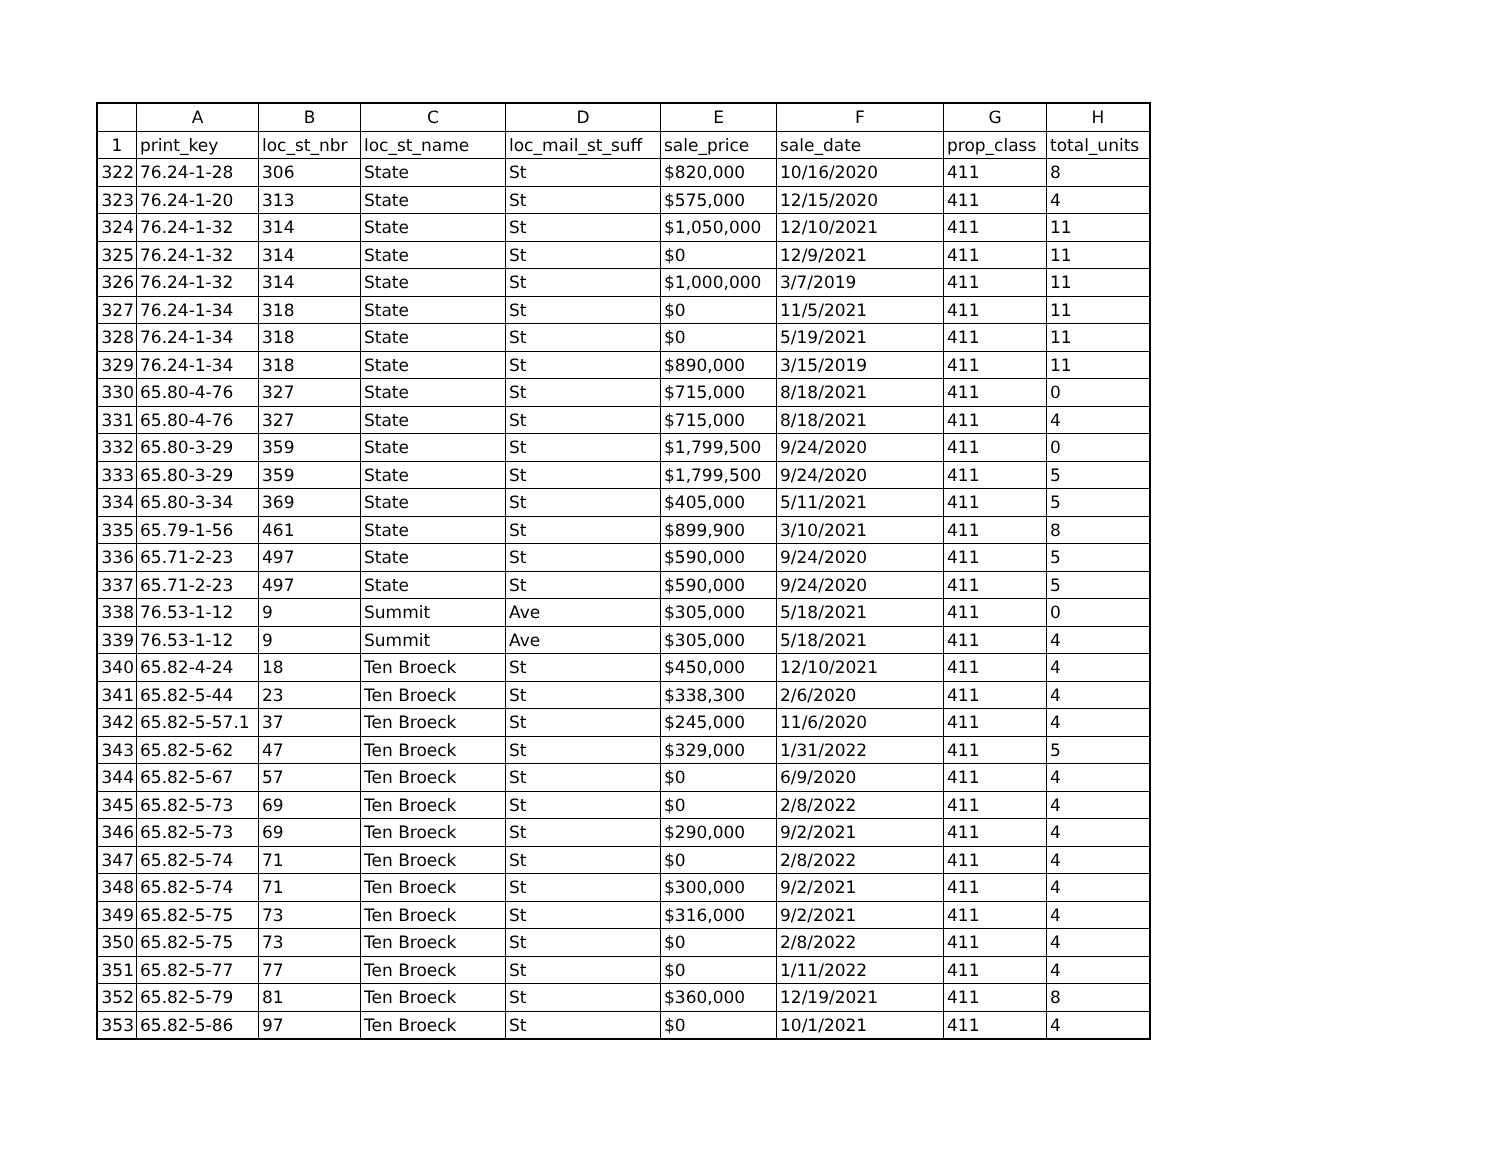| | A | B | C | D | E | F | G | H |
| --- | --- | --- | --- | --- | --- | --- | --- | --- |
| 1 | print_key | loc_st_nbr | loc_st_name | loc_mail_st_suff | sale_price | sale_date | prop_class | total_units |
| 322 | 76.24-1-28 | 306 | State | St | $820,000 | 10/16/2020 | 411 | 8 |
| 323 | 76.24-1-20 | 313 | State | St | $575,000 | 12/15/2020 | 411 | 4 |
| 324 | 76.24-1-32 | 314 | State | St | $1,050,000 | 12/10/2021 | 411 | 11 |
| 325 | 76.24-1-32 | 314 | State | St | $0 | 12/9/2021 | 411 | 11 |
| 326 | 76.24-1-32 | 314 | State | St | $1,000,000 | 3/7/2019 | 411 | 11 |
| 327 | 76.24-1-34 | 318 | State | St | $0 | 11/5/2021 | 411 | 11 |
| 328 | 76.24-1-34 | 318 | State | St | $0 | 5/19/2021 | 411 | 11 |
| 329 | 76.24-1-34 | 318 | State | St | $890,000 | 3/15/2019 | 411 | 11 |
| 330 | 65.80-4-76 | 327 | State | St | $715,000 | 8/18/2021 | 411 | 0 |
| 331 | 65.80-4-76 | 327 | State | St | $715,000 | 8/18/2021 | 411 | 4 |
| 332 | 65.80-3-29 | 359 | State | St | $1,799,500 | 9/24/2020 | 411 | 0 |
| 333 | 65.80-3-29 | 359 | State | St | $1,799,500 | 9/24/2020 | 411 | 5 |
| 334 | 65.80-3-34 | 369 | State | St | $405,000 | 5/11/2021 | 411 | 5 |
| 335 | 65.79-1-56 | 461 | State | St | $899,900 | 3/10/2021 | 411 | 8 |
| 336 | 65.71-2-23 | 497 | State | St | $590,000 | 9/24/2020 | 411 | 5 |
| 337 | 65.71-2-23 | 497 | State | St | $590,000 | 9/24/2020 | 411 | 5 |
| 338 | 76.53-1-12 | 9 | Summit | Ave | $305,000 | 5/18/2021 | 411 | 0 |
| 339 | 76.53-1-12 | 9 | Summit | Ave | $305,000 | 5/18/2021 | 411 | 4 |
| 340 | 65.82-4-24 | 18 | Ten Broeck | St | $450,000 | 12/10/2021 | 411 | 4 |
| 341 | 65.82-5-44 | 23 | Ten Broeck | St | $338,300 | 2/6/2020 | 411 | 4 |
| 342 | 65.82-5-57.1 | 37 | Ten Broeck | St | $245,000 | 11/6/2020 | 411 | 4 |
| 343 | 65.82-5-62 | 47 | Ten Broeck | St | $329,000 | 1/31/2022 | 411 | 5 |
| 344 | 65.82-5-67 | 57 | Ten Broeck | St | $0 | 6/9/2020 | 411 | 4 |
| 345 | 65.82-5-73 | 69 | Ten Broeck | St | $0 | 2/8/2022 | 411 | 4 |
| 346 | 65.82-5-73 | 69 | Ten Broeck | St | $290,000 | 9/2/2021 | 411 | 4 |
| 347 | 65.82-5-74 | 71 | Ten Broeck | St | $0 | 2/8/2022 | 411 | 4 |
| 348 | 65.82-5-74 | 71 | Ten Broeck | St | $300,000 | 9/2/2021 | 411 | 4 |
| 349 | 65.82-5-75 | 73 | Ten Broeck | St | $316,000 | 9/2/2021 | 411 | 4 |
| 350 | 65.82-5-75 | 73 | Ten Broeck | St | $0 | 2/8/2022 | 411 | 4 |
| 351 | 65.82-5-77 | 77 | Ten Broeck | St | $0 | 1/11/2022 | 411 | 4 |
| 352 | 65.82-5-79 | 81 | Ten Broeck | St | $360,000 | 12/19/2021 | 411 | 8 |
| 353 | 65.82-5-86 | 97 | Ten Broeck | St | $0 | 10/1/2021 | 411 | 4 |